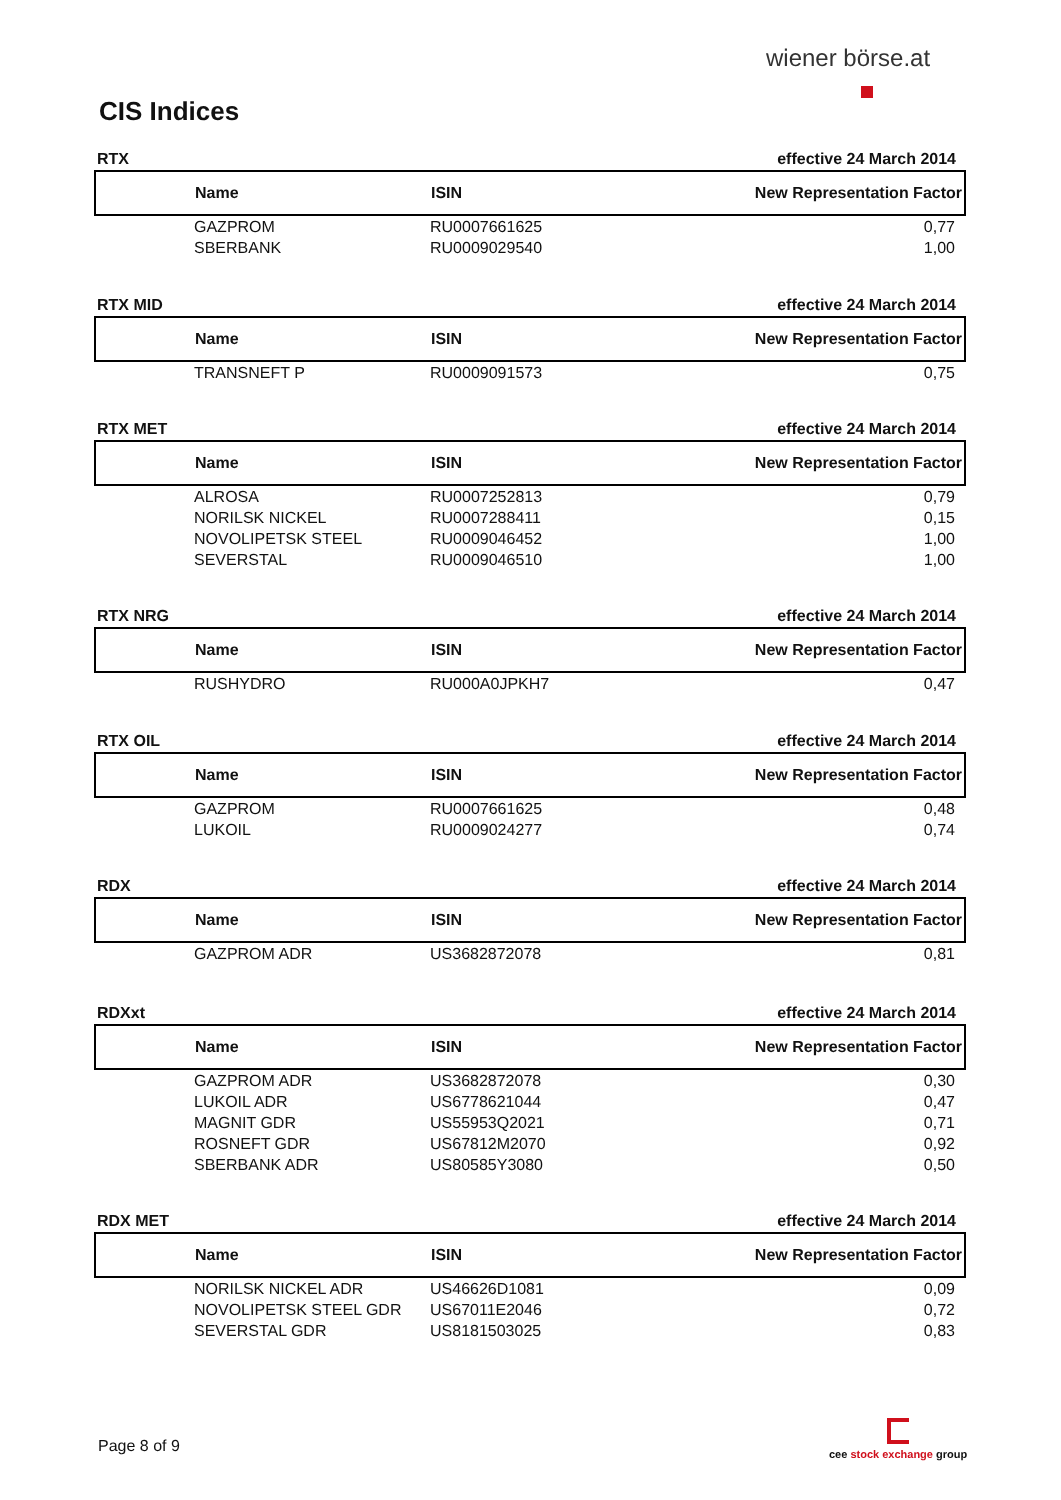wiener börse.at
CIS Indices
RTX effective 24 March 2014
| Name | ISIN | New Representation Factor |
| --- | --- | --- |
| GAZPROM | RU0007661625 | 0,77 |
| SBERBANK | RU0009029540 | 1,00 |
RTX MID effective 24 March 2014
| Name | ISIN | New Representation Factor |
| --- | --- | --- |
| TRANSNEFT P | RU0009091573 | 0,75 |
RTX MET effective 24 March 2014
| Name | ISIN | New Representation Factor |
| --- | --- | --- |
| ALROSA | RU0007252813 | 0,79 |
| NORILSK NICKEL | RU0007288411 | 0,15 |
| NOVOLIPETSK STEEL | RU0009046452 | 1,00 |
| SEVERSTAL | RU0009046510 | 1,00 |
RTX NRG effective 24 March 2014
| Name | ISIN | New Representation Factor |
| --- | --- | --- |
| RUSHYDRO | RU000A0JPKH7 | 0,47 |
RTX OIL effective 24 March 2014
| Name | ISIN | New Representation Factor |
| --- | --- | --- |
| GAZPROM | RU0007661625 | 0,48 |
| LUKOIL | RU0009024277 | 0,74 |
RDX effective 24 March 2014
| Name | ISIN | New Representation Factor |
| --- | --- | --- |
| GAZPROM ADR | US3682872078 | 0,81 |
RDXxt effective 24 March 2014
| Name | ISIN | New Representation Factor |
| --- | --- | --- |
| GAZPROM ADR | US3682872078 | 0,30 |
| LUKOIL ADR | US6778621044 | 0,47 |
| MAGNIT GDR | US55953Q2021 | 0,71 |
| ROSNEFT GDR | US67812M2070 | 0,92 |
| SBERBANK ADR | US80585Y3080 | 0,50 |
RDX MET effective 24 March 2014
| Name | ISIN | New Representation Factor |
| --- | --- | --- |
| NORILSK NICKEL ADR | US46626D1081 | 0,09 |
| NOVOLIPETSK STEEL GDR | US67011E2046 | 0,72 |
| SEVERSTAL GDR | US8181503025 | 0,83 |
Page 8 of 9
cee stock exchange group